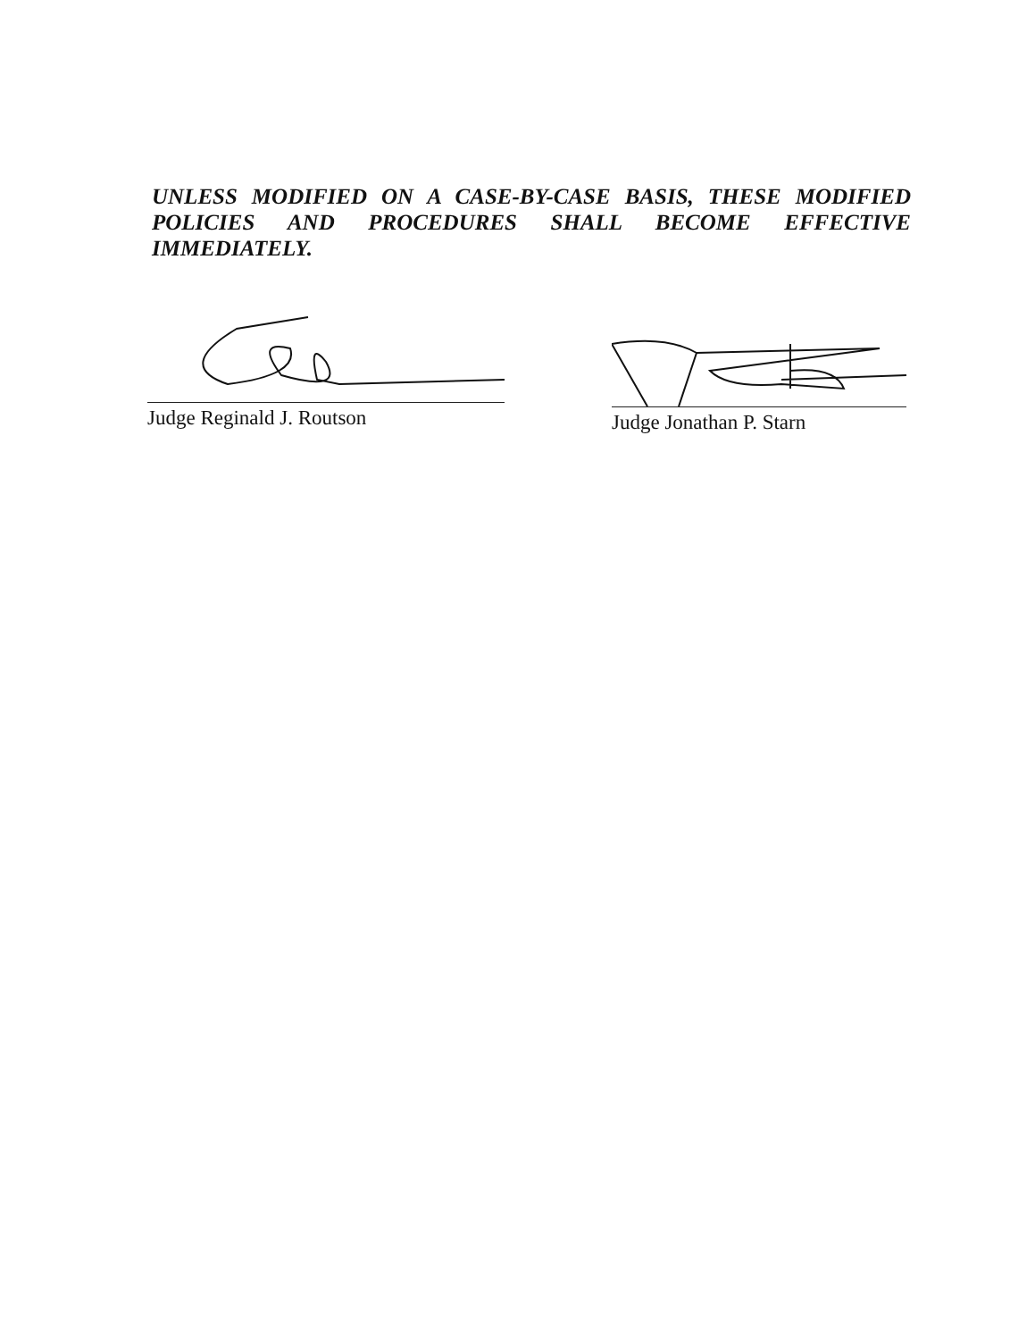UNLESS MODIFIED ON A CASE-BY-CASE BASIS, THESE MODIFIED POLICIES AND PROCEDURES SHALL BECOME EFFECTIVE IMMEDIATELY.
Judge Reginald J. Routson
Judge Jonathan P. Starn